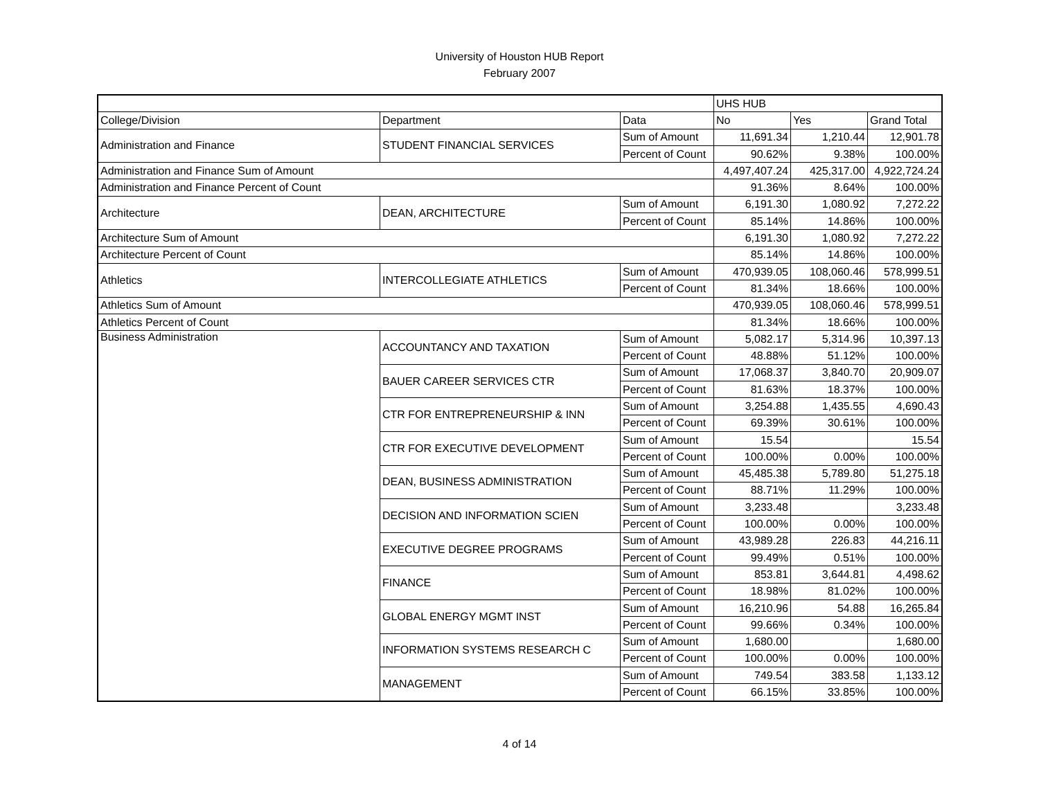University of Houston HUB Report
February 2007
| | | | UHS HUB | | |
| --- | --- | --- | --- | --- | --- |
| College/Division | Department | Data | No | Yes | Grand Total |
| Administration and Finance | STUDENT FINANCIAL SERVICES | Sum of Amount | 11,691.34 | 1,210.44 | 12,901.78 |
| | | Percent of Count | 90.62% | 9.38% | 100.00% |
| Administration and Finance Sum of Amount | | | 4,497,407.24 | 425,317.00 | 4,922,724.24 |
| Administration and Finance Percent of Count | | | 91.36% | 8.64% | 100.00% |
| Architecture | DEAN, ARCHITECTURE | Sum of Amount | 6,191.30 | 1,080.92 | 7,272.22 |
| | | Percent of Count | 85.14% | 14.86% | 100.00% |
| Architecture Sum of Amount | | | 6,191.30 | 1,080.92 | 7,272.22 |
| Architecture Percent of Count | | | 85.14% | 14.86% | 100.00% |
| Athletics | INTERCOLLEGIATE ATHLETICS | Sum of Amount | 470,939.05 | 108,060.46 | 578,999.51 |
| | | Percent of Count | 81.34% | 18.66% | 100.00% |
| Athletics Sum of Amount | | | 470,939.05 | 108,060.46 | 578,999.51 |
| Athletics Percent of Count | | | 81.34% | 18.66% | 100.00% |
| Business Administration | ACCOUNTANCY AND TAXATION | Sum of Amount | 5,082.17 | 5,314.96 | 10,397.13 |
| | | Percent of Count | 48.88% | 51.12% | 100.00% |
| | BAUER CAREER SERVICES CTR | Sum of Amount | 17,068.37 | 3,840.70 | 20,909.07 |
| | | Percent of Count | 81.63% | 18.37% | 100.00% |
| | CTR FOR ENTREPRENEURSHIP & INN | Sum of Amount | 3,254.88 | 1,435.55 | 4,690.43 |
| | | Percent of Count | 69.39% | 30.61% | 100.00% |
| | CTR FOR EXECUTIVE DEVELOPMENT | Sum of Amount | 15.54 | | 15.54 |
| | | Percent of Count | 100.00% | 0.00% | 100.00% |
| | DEAN, BUSINESS ADMINISTRATION | Sum of Amount | 45,485.38 | 5,789.80 | 51,275.18 |
| | | Percent of Count | 88.71% | 11.29% | 100.00% |
| | DECISION AND INFORMATION SCIEN | Sum of Amount | 3,233.48 | | 3,233.48 |
| | | Percent of Count | 100.00% | 0.00% | 100.00% |
| | EXECUTIVE DEGREE PROGRAMS | Sum of Amount | 43,989.28 | 226.83 | 44,216.11 |
| | | Percent of Count | 99.49% | 0.51% | 100.00% |
| | FINANCE | Sum of Amount | 853.81 | 3,644.81 | 4,498.62 |
| | | Percent of Count | 18.98% | 81.02% | 100.00% |
| | GLOBAL ENERGY MGMT INST | Sum of Amount | 16,210.96 | 54.88 | 16,265.84 |
| | | Percent of Count | 99.66% | 0.34% | 100.00% |
| | INFORMATION SYSTEMS RESEARCH C | Sum of Amount | 1,680.00 | | 1,680.00 |
| | | Percent of Count | 100.00% | 0.00% | 100.00% |
| | MANAGEMENT | Sum of Amount | 749.54 | 383.58 | 1,133.12 |
| | | Percent of Count | 66.15% | 33.85% | 100.00% |
4 of 14